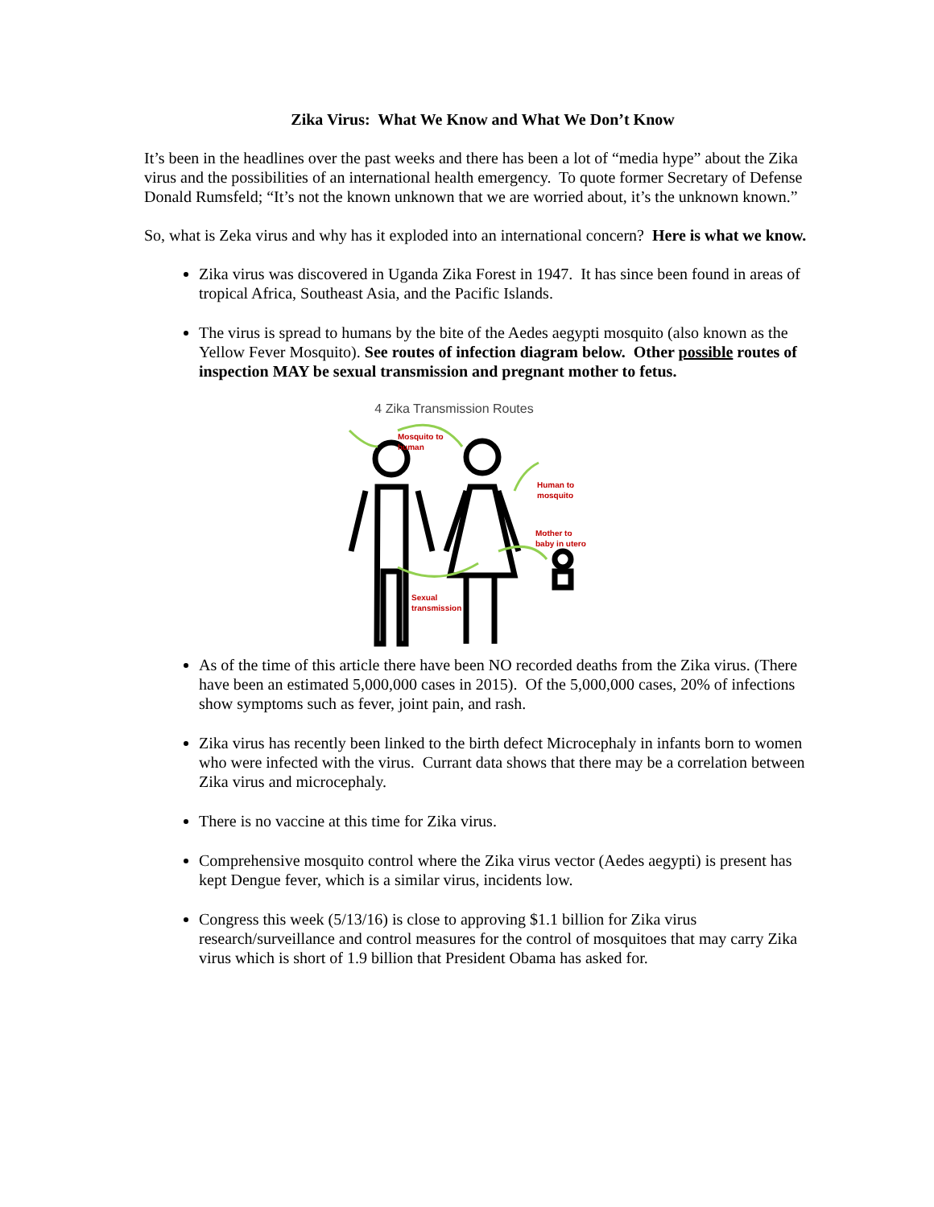Zika Virus: What We Know and What We Don’t Know
It’s been in the headlines over the past weeks and there has been a lot of “media hype” about the Zika virus and the possibilities of an international health emergency. To quote former Secretary of Defense Donald Rumsfeld; “It’s not the known unknown that we are worried about, it’s the unknown known.”
So, what is Zeka virus and why has it exploded into an international concern? Here is what we know.
Zika virus was discovered in Uganda Zika Forest in 1947. It has since been found in areas of tropical Africa, Southeast Asia, and the Pacific Islands.
The virus is spread to humans by the bite of the Aedes aegypti mosquito (also known as the Yellow Fever Mosquito). See routes of infection diagram below. Other possible routes of inspection MAY be sexual transmission and pregnant mother to fetus.
4 Zika Transmission Routes
Mosquito to
human
Human to
mosquito
Mother to
baby in utero
Sexual
transmission
As of the time of this article there have been NO recorded deaths from the Zika virus. (There have been an estimated 5,000,000 cases in 2015). Of the 5,000,000 cases, 20% of infections show symptoms such as fever, joint pain, and rash.
Zika virus has recently been linked to the birth defect Microcephaly in infants born to women who were infected with the virus. Currant data shows that there may be a correlation between Zika virus and microcephaly.
There is no vaccine at this time for Zika virus.
Comprehensive mosquito control where the Zika virus vector (Aedes aegypti) is present has kept Dengue fever, which is a similar virus, incidents low.
Congress this week (5/13/16) is close to approving $1.1 billion for Zika virus research/surveillance and control measures for the control of mosquitoes that may carry Zika virus which is short of 1.9 billion that President Obama has asked for.